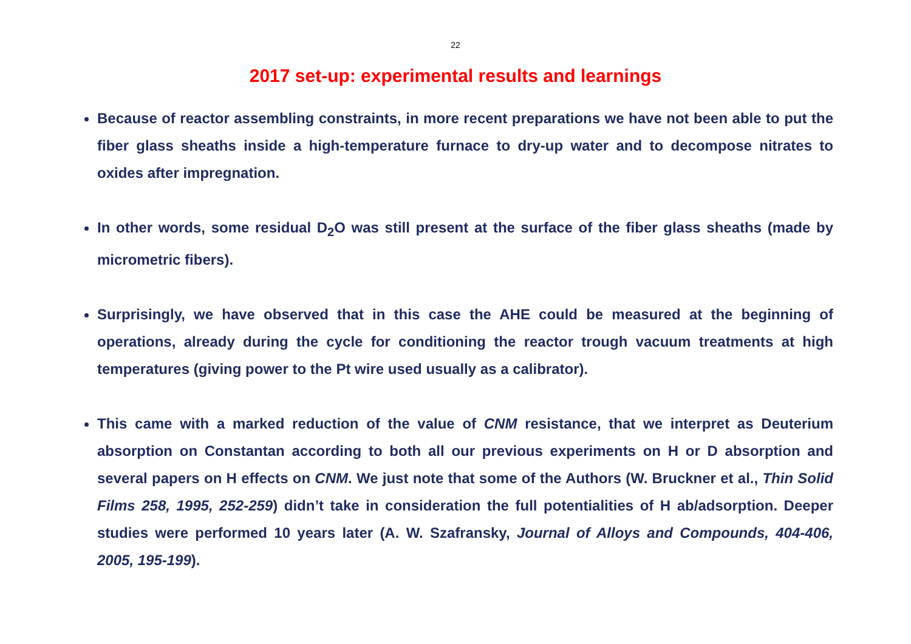22
2017 set-up: experimental results and learnings
Because of reactor assembling constraints, in more recent preparations we have not been able to put the fiber glass sheaths inside a high-temperature furnace to dry-up water and to decompose nitrates to oxides after impregnation.
In other words, some residual D<sub>2</sub>O was still present at the surface of the fiber glass sheaths (made by micrometric fibers).
Surprisingly, we have observed that in this case the AHE could be measured at the beginning of operations, already during the cycle for conditioning the reactor trough vacuum treatments at high temperatures (giving power to the Pt wire used usually as a calibrator).
This came with a marked reduction of the value of CNM resistance, that we interpret as Deuterium absorption on Constantan according to both all our previous experiments on H or D absorption and several papers on H effects on CNM. We just note that some of the Authors (W. Bruckner et al., Thin Solid Films 258, 1995, 252-259) didn’t take in consideration the full potentialities of H ab/adsorption. Deeper studies were performed 10 years later (A. W. Szafransky, Journal of Alloys and Compounds, 404-406, 2005, 195-199).